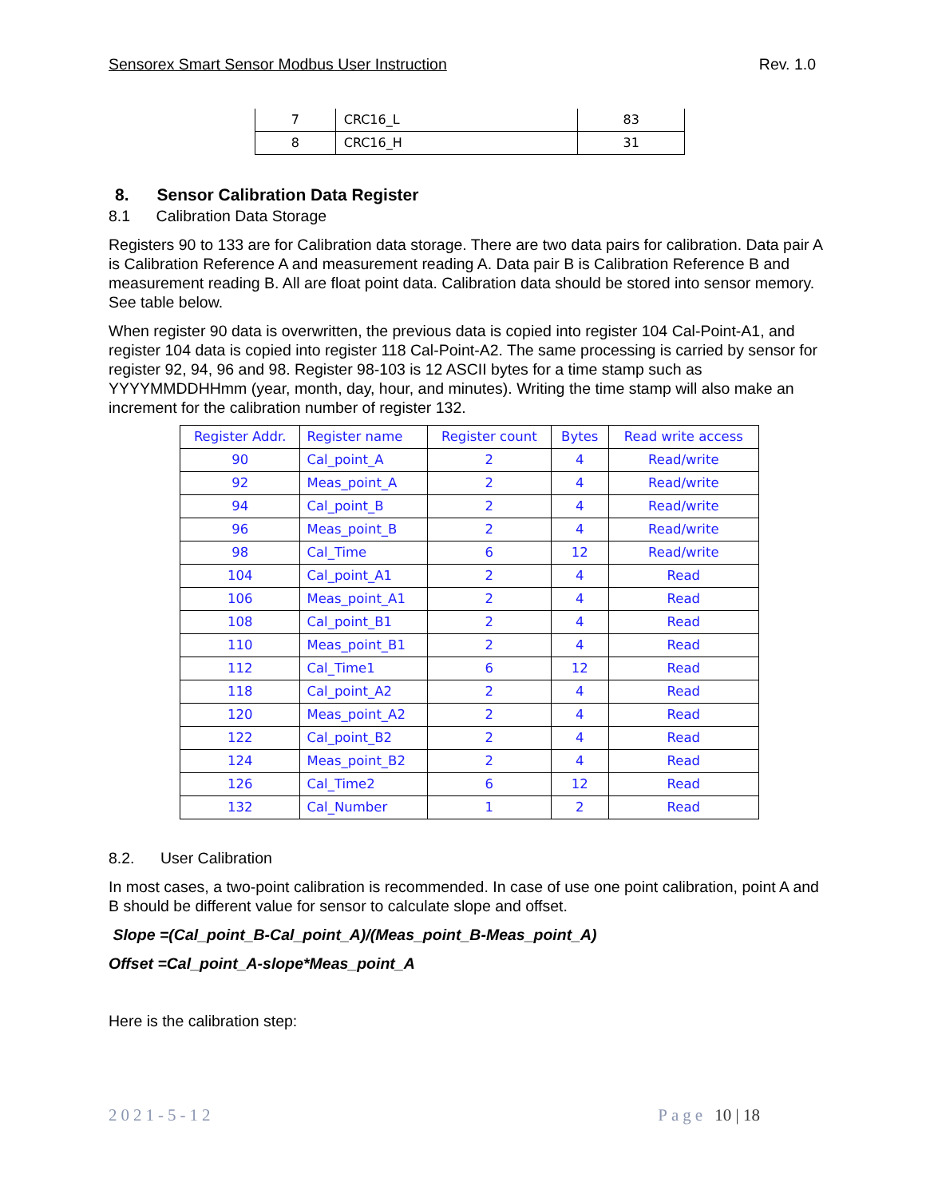Sensorex Smart Sensor Modbus User Instruction Rev. 1.0
| 7 | CRC16_L | 83 |
| 8 | CRC16_H | 31 |
8. Sensor Calibration Data Register
8.1 Calibration Data Storage
Registers 90 to 133 are for Calibration data storage. There are two data pairs for calibration. Data pair A is Calibration Reference A and measurement reading A. Data pair B is Calibration Reference B and measurement reading B. All are float point data. Calibration data should be stored into sensor memory. See table below.
When register 90 data is overwritten, the previous data is copied into register 104 Cal-Point-A1, and register 104 data is copied into register 118 Cal-Point-A2. The same processing is carried by sensor for register 92, 94, 96 and 98. Register 98-103 is 12 ASCII bytes for a time stamp such as YYYYMMDDHHmm (year, month, day, hour, and minutes). Writing the time stamp will also make an increment for the calibration number of register 132.
| Register Addr. | Register name | Register count | Bytes | Read write access |
| --- | --- | --- | --- | --- |
| 90 | Cal_point_A | 2 | 4 | Read/write |
| 92 | Meas_point_A | 2 | 4 | Read/write |
| 94 | Cal_point_B | 2 | 4 | Read/write |
| 96 | Meas_point_B | 2 | 4 | Read/write |
| 98 | Cal_Time | 6 | 12 | Read/write |
| 104 | Cal_point_A1 | 2 | 4 | Read |
| 106 | Meas_point_A1 | 2 | 4 | Read |
| 108 | Cal_point_B1 | 2 | 4 | Read |
| 110 | Meas_point_B1 | 2 | 4 | Read |
| 112 | Cal_Time1 | 6 | 12 | Read |
| 118 | Cal_point_A2 | 2 | 4 | Read |
| 120 | Meas_point_A2 | 2 | 4 | Read |
| 122 | Cal_point_B2 | 2 | 4 | Read |
| 124 | Meas_point_B2 | 2 | 4 | Read |
| 126 | Cal_Time2 | 6 | 12 | Read |
| 132 | Cal_Number | 1 | 2 | Read |
8.2. User Calibration
In most cases, a two-point calibration is recommended. In case of use one point calibration, point A and B should be different value for sensor to calculate slope and offset.
Slope =(Cal_point_B-Cal_point_A)/(Meas_point_B-Meas_point_A)
Offset =Cal_point_A-slope*Meas_point_A
Here is the calibration step:
2021-5-12 Page 10 | 18